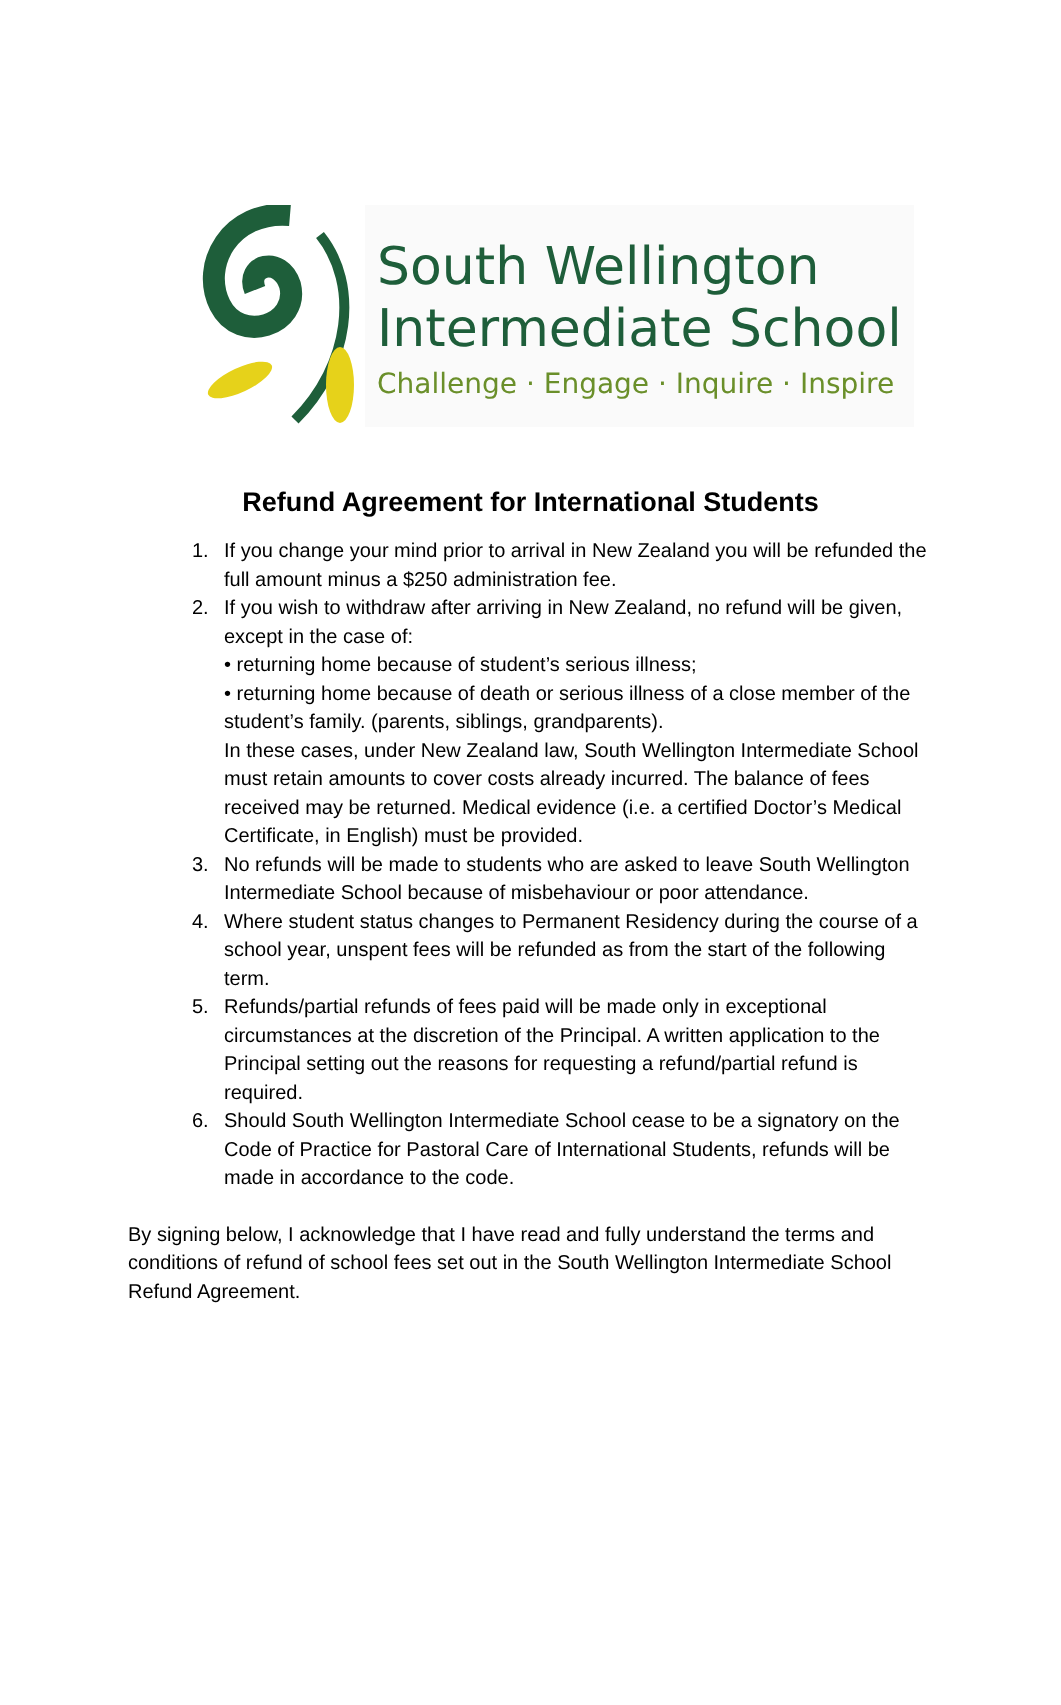South Wellington
Intermediate School
Challenge · Engage · Inquire · Inspire
Refund Agreement for International Students
1. If you change your mind prior to arrival in New Zealand you will be refunded the full amount minus a $250 administration fee.
2. If you wish to withdraw after arriving in New Zealand, no refund will be given, except in the case of:
• returning home because of student’s serious illness;
• returning home because of death or serious illness of a close member of the student’s family. (parents, siblings, grandparents).
In these cases, under New Zealand law, South Wellington Intermediate School must retain amounts to cover costs already incurred. The balance of fees received may be returned. Medical evidence (i.e. a certified Doctor’s Medical Certificate, in English) must be provided.
3. No refunds will be made to students who are asked to leave South Wellington Intermediate School because of misbehaviour or poor attendance.
4. Where student status changes to Permanent Residency during the course of a school year, unspent fees will be refunded as from the start of the following term.
5. Refunds/partial refunds of fees paid will be made only in exceptional circumstances at the discretion of the Principal. A written application to the Principal setting out the reasons for requesting a refund/partial refund is required.
6. Should South Wellington Intermediate School cease to be a signatory on the Code of Practice for Pastoral Care of International Students, refunds will be made in accordance to the code.
By signing below, I acknowledge that I have read and fully understand the terms and conditions of refund of school fees set out in the South Wellington Intermediate School Refund Agreement.